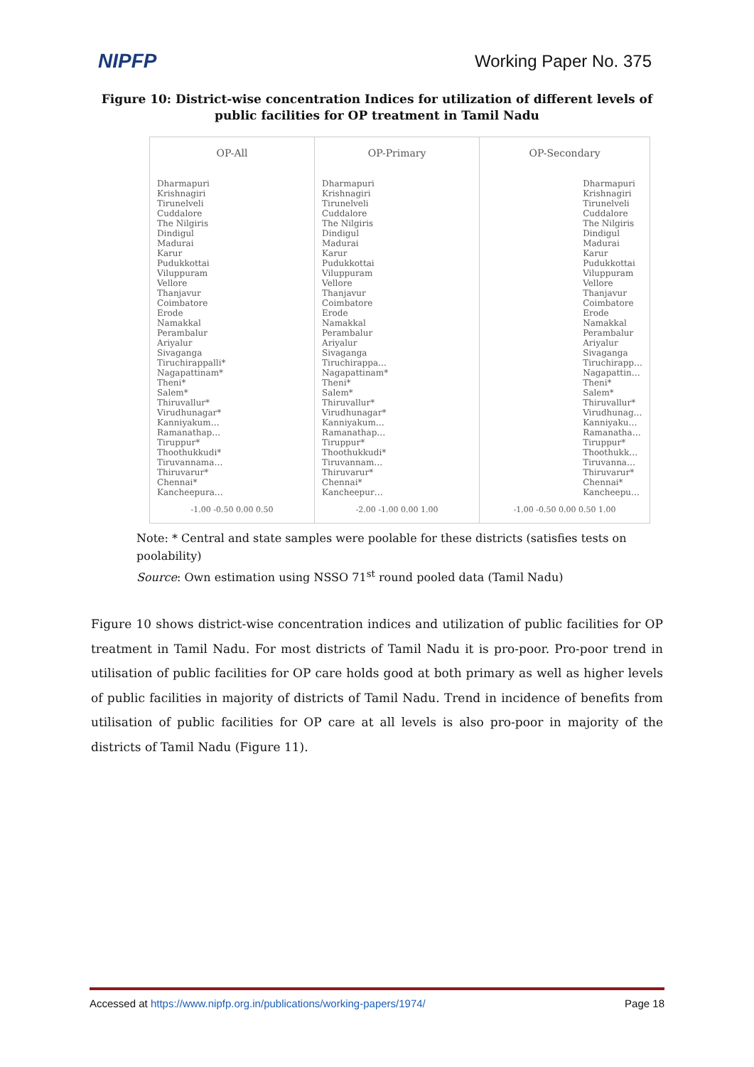NIPFP
Working Paper No. 375
Figure 10: District-wise concentration Indices for utilization of different levels of public facilities for OP treatment in Tamil Nadu
OP-All
Dharmapuri
Krishnagiri
Tirunelveli
Cuddalore
The Nilgiris
Dindigul
Madurai
Karur
Pudukkottai
Viluppuram
Vellore
Thanjavur
Coimbatore
Erode
Namakkal
Perambalur
Ariyalur
Sivaganga
Tiruchirappalli*
Nagapattinam*
Theni*
Salem*
Thiruvallur*
Virudhunagar*
Kanniyakum…
Ramanathap…
Tiruppur*
Thoothukkudi*
Tiruvannama…
Thiruvarur*
Chennai*
Kancheepura…
-1.00 -0.50 0.00 0.50
OP-Primary
Dharmapuri
Krishnagiri
Tirunelveli
Cuddalore
The Nilgiris
Dindigul
Madurai
Karur
Pudukkottai
Viluppuram
Vellore
Thanjavur
Coimbatore
Erode
Namakkal
Perambalur
Ariyalur
Sivaganga
Tiruchirappa…
Nagapattinam*
Theni*
Salem*
Thiruvallur*
Virudhunagar*
Kanniyakum…
Ramanathap…
Tiruppur*
Thoothukkudi*
Tiruvannam…
Thiruvarur*
Chennai*
Kancheepur…
-2.00 -1.00 0.00 1.00
OP-Secondary
Dharmapuri
Krishnagiri
Tirunelveli
Cuddalore
The Nilgiris
Dindigul
Madurai
Karur
Pudukkottai
Viluppuram
Vellore
Thanjavur
Coimbatore
Erode
Namakkal
Perambalur
Ariyalur
Sivaganga
Tiruchirapp…
Nagapattin…
Theni*
Salem*
Thiruvallur*
Virudhunag…
Kanniyaku…
Ramanatha…
Tiruppur*
Thoothukk…
Tiruvanna…
Thiruvarur*
Chennai*
Kancheepu…
-1.00 -0.50 0.00 0.50 1.00
Note: * Central and state samples were poolable for these districts (satisfies tests on poolability)
Source: Own estimation using NSSO 71<sup>st</sup> round pooled data (Tamil Nadu)
Figure 10 shows district-wise concentration indices and utilization of public facilities for OP treatment in Tamil Nadu. For most districts of Tamil Nadu it is pro-poor. Pro-poor trend in utilisation of public facilities for OP care holds good at both primary as well as higher levels of public facilities in majority of districts of Tamil Nadu. Trend in incidence of benefits from utilisation of public facilities for OP care at all levels is also pro-poor in majority of the districts of Tamil Nadu (Figure 11).
Accessed at https://www.nipfp.org.in/publications/working-papers/1974/ Page 18